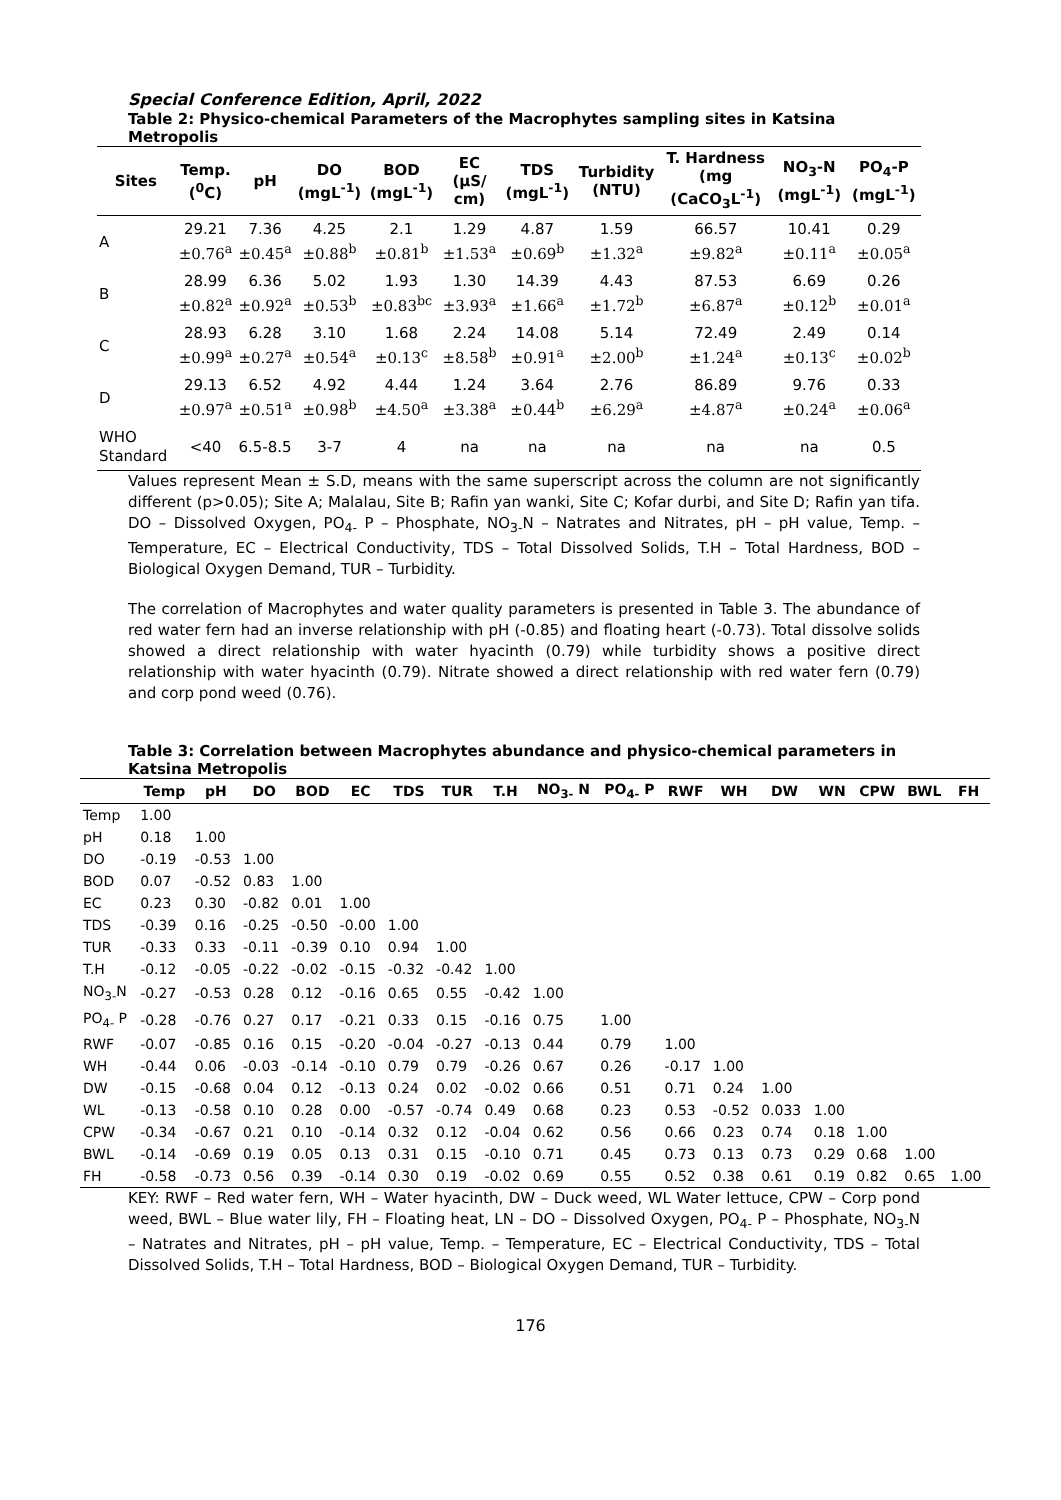Special Conference Edition, April, 2022
Table 2: Physico-chemical Parameters of the Macrophytes sampling sites in Katsina Metropolis
| Sites | Temp. (<sup>0</sup>C) | pH | DO (mgL<sup>-1</sup>) | BOD (mgL<sup>-1</sup>) | EC (µS/ cm) | TDS (mgL<sup>-1</sup>) | Turbidity (NTU) | T. Hardness (mg (CaCO<sub>3</sub>L<sup>-1</sup>) | NO<sub>3</sub>-N (mgL<sup>-1</sup>) | PO<sub>4</sub>-P (mgL<sup>-1</sup>) |
| --- | --- | --- | --- | --- | --- | --- | --- | --- | --- | --- |
| A | 29.21 ±0.76<sup>a</sup> | 7.36 ±0.45<sup>a</sup> | 4.25 ±0.88<sup>b</sup> | 2.1 ±0.81<sup>b</sup> | 1.29 ±1.53<sup>a</sup> | 4.87 ±0.69<sup>b</sup> | 1.59 ±1.32<sup>a</sup> | 66.57 ±9.82<sup>a</sup> | 10.41 ±0.11<sup>a</sup> | 0.29 ±0.05<sup>a</sup> |
| B | 28.99 ±0.82<sup>a</sup> | 6.36 ±0.92<sup>a</sup> | 5.02 ±0.53<sup>b</sup> | 1.93 ±0.83<sup>bc</sup> | 1.30 ±3.93<sup>a</sup> | 14.39 ±1.66<sup>a</sup> | 4.43 ±1.72<sup>b</sup> | 87.53 ±6.87<sup>a</sup> | 6.69 ±0.12<sup>b</sup> | 0.26 ±0.01<sup>a</sup> |
| C | 28.93 ±0.99<sup>a</sup> | 6.28 ±0.27<sup>a</sup> | 3.10 ±0.54<sup>a</sup> | 1.68 ±0.13<sup>c</sup> | 2.24 ±8.58<sup>b</sup> | 14.08 ±0.91<sup>a</sup> | 5.14 ±2.00<sup>b</sup> | 72.49 ±1.24<sup>a</sup> | 2.49 ±0.13<sup>c</sup> | 0.14 ±0.02<sup>b</sup> |
| D | 29.13 ±0.97<sup>a</sup> | 6.52 ±0.51<sup>a</sup> | 4.92 ±0.98<sup>b</sup> | 4.44 ±4.50<sup>a</sup> | 1.24 ±3.38<sup>a</sup> | 3.64 ±0.44<sup>b</sup> | 2.76 ±6.29<sup>a</sup> | 86.89 ±4.87<sup>a</sup> | 9.76 ±0.24<sup>a</sup> | 0.33 ±0.06<sup>a</sup> |
| WHO Standard | <40 | 6.5-8.5 | 3-7 | 4 | na | na | na | na | na | 0.5 |
Values represent Mean ± S.D, means with the same superscript across the column are not significantly different (p>0.05); Site A; Malalau, Site B; Rafin yan wanki, Site C; Kofar durbi, and Site D; Rafin yan tifa. DO – Dissolved Oxygen, PO<sub>4-</sub> P – Phosphate, NO<sub>3-</sub>N – Natrates and Nitrates, pH – pH value, Temp. – Temperature, EC – Electrical Conductivity, TDS – Total Dissolved Solids, T.H – Total Hardness, BOD – Biological Oxygen Demand, TUR – Turbidity.
The correlation of Macrophytes and water quality parameters is presented in Table 3. The abundance of red water fern had an inverse relationship with pH (-0.85) and floating heart (-0.73). Total dissolve solids showed a direct relationship with water hyacinth (0.79) while turbidity shows a positive direct relationship with water hyacinth (0.79). Nitrate showed a direct relationship with red water fern (0.79) and corp pond weed (0.76).
Table 3: Correlation between Macrophytes abundance and physico-chemical parameters in Katsina Metropolis
| | Temp | pH | DO | BOD | EC | TDS | TUR | T.H | NO<sub>3-</sub> N | PO<sub>4-</sub> P | RWF | WH | DW | WN | CPW | BWL | FH |
| --- | --- | --- | --- | --- | --- | --- | --- | --- | --- | --- | --- | --- | --- | --- | --- | --- | --- |
| Temp | 1.00 | | | | | | | | | | | | | | | | |
| pH | 0.18 | 1.00 | | | | | | | | | | | | | | | |
| DO | -0.19 | -0.53 | 1.00 | | | | | | | | | | | | | | |
| BOD | 0.07 | -0.52 | 0.83 | 1.00 | | | | | | | | | | | | | |
| EC | 0.23 | 0.30 | -0.82 | 0.01 | 1.00 | | | | | | | | | | | | |
| TDS | -0.39 | 0.16 | -0.25 | -0.50 | -0.00 | 1.00 | | | | | | | | | | | |
| TUR | -0.33 | 0.33 | -0.11 | -0.39 | 0.10 | 0.94 | 1.00 | | | | | | | | | | |
| T.H | -0.12 | -0.05 | -0.22 | -0.02 | -0.15 | -0.32 | -0.42 | 1.00 | | | | | | | | | |
| NO<sub>3-</sub>N | -0.27 | -0.53 | 0.28 | 0.12 | -0.16 | 0.65 | 0.55 | -0.42 | 1.00 | | | | | | | | |
| PO<sub>4-</sub> P | -0.28 | -0.76 | 0.27 | 0.17 | -0.21 | 0.33 | 0.15 | -0.16 | 0.75 | 1.00 | | | | | | | |
| RWF | -0.07 | -0.85 | 0.16 | 0.15 | -0.20 | -0.04 | -0.27 | -0.13 | 0.44 | 0.79 | 1.00 | | | | | | |
| WH | -0.44 | 0.06 | -0.03 | -0.14 | -0.10 | 0.79 | 0.79 | -0.26 | 0.67 | 0.26 | -0.17 | 1.00 | | | | | |
| DW | -0.15 | -0.68 | 0.04 | 0.12 | -0.13 | 0.24 | 0.02 | -0.02 | 0.66 | 0.51 | 0.71 | 0.24 | 1.00 | | | | |
| WL | -0.13 | -0.58 | 0.10 | 0.28 | 0.00 | -0.57 | -0.74 | 0.49 | 0.68 | 0.23 | 0.53 | -0.52 | 0.033 | 1.00 | | | |
| CPW | -0.34 | -0.67 | 0.21 | 0.10 | -0.14 | 0.32 | 0.12 | -0.04 | 0.62 | 0.56 | 0.66 | 0.23 | 0.74 | 0.18 | 1.00 | | |
| BWL | -0.14 | -0.69 | 0.19 | 0.05 | 0.13 | 0.31 | 0.15 | -0.10 | 0.71 | 0.45 | 0.73 | 0.13 | 0.73 | 0.29 | 0.68 | 1.00 | |
| FH | -0.58 | -0.73 | 0.56 | 0.39 | -0.14 | 0.30 | 0.19 | -0.02 | 0.69 | 0.55 | 0.52 | 0.38 | 0.61 | 0.19 | 0.82 | 0.65 | 1.00 |
KEY: RWF – Red water fern, WH – Water hyacinth, DW – Duck weed, WL Water lettuce, CPW – Corp pond weed, BWL – Blue water lily, FH – Floating heat, LN – DO – Dissolved Oxygen, PO<sub>4-</sub> P – Phosphate, NO<sub>3-</sub>N – Natrates and Nitrates, pH – pH value, Temp. – Temperature, EC – Electrical Conductivity, TDS – Total Dissolved Solids, T.H – Total Hardness, BOD – Biological Oxygen Demand, TUR – Turbidity.
176